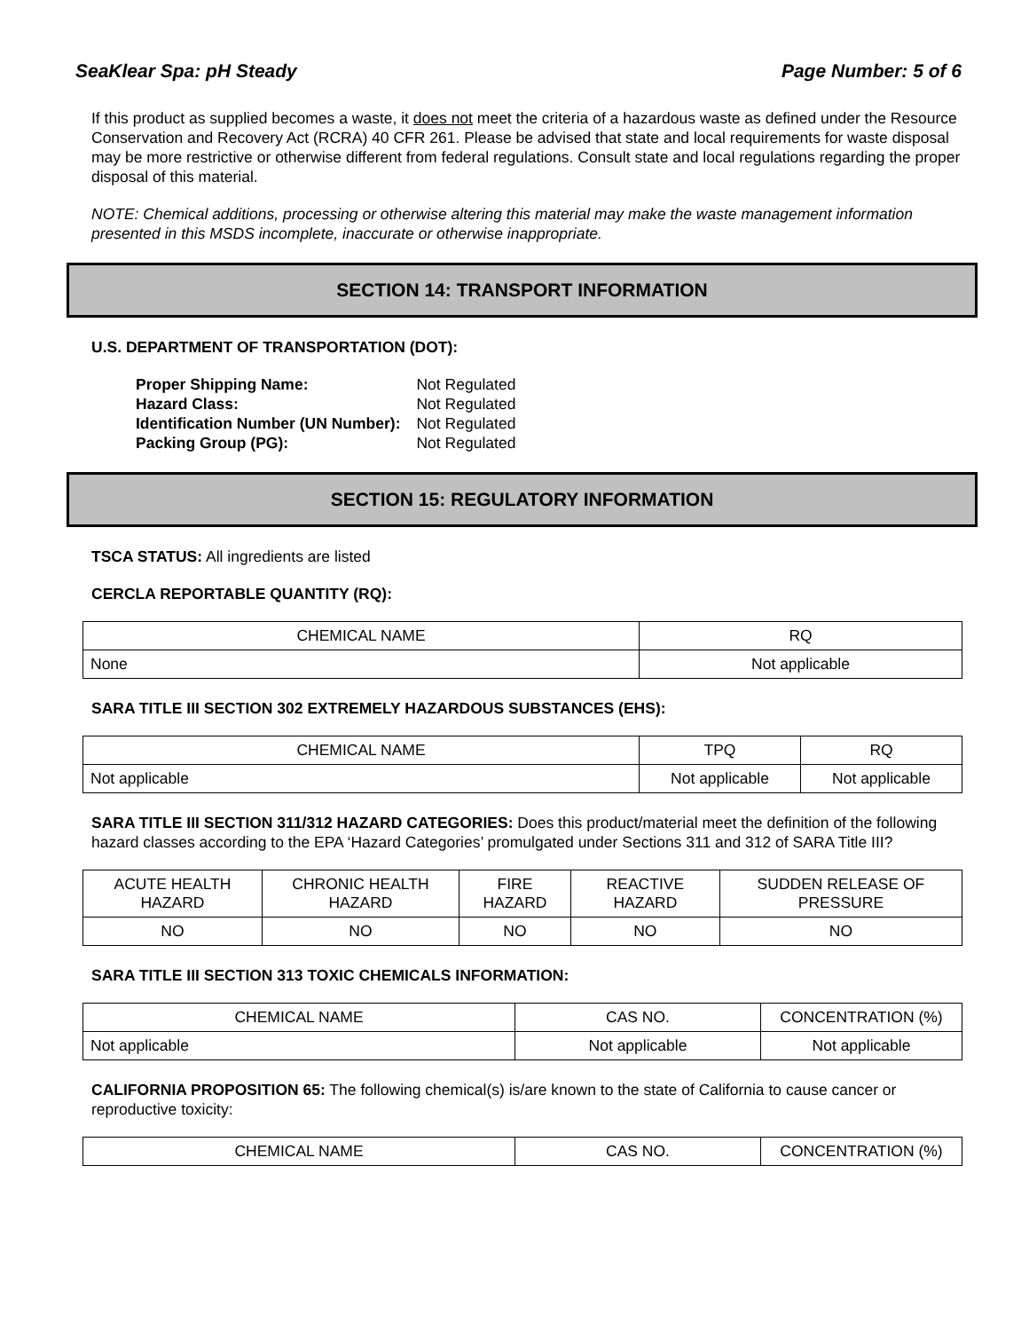SeaKlear Spa: pH Steady Page Number: 5 of 6
If this product as supplied becomes a waste, it does not meet the criteria of a hazardous waste as defined under the Resource Conservation and Recovery Act (RCRA) 40 CFR 261. Please be advised that state and local requirements for waste disposal may be more restrictive or otherwise different from federal regulations. Consult state and local regulations regarding the proper disposal of this material.
NOTE: Chemical additions, processing or otherwise altering this material may make the waste management information presented in this MSDS incomplete, inaccurate or otherwise inappropriate.
SECTION 14: TRANSPORT INFORMATION
U.S. DEPARTMENT OF TRANSPORTATION (DOT):
| Proper Shipping Name: | Not Regulated |
| Hazard Class: | Not Regulated |
| Identification Number (UN Number): | Not Regulated |
| Packing Group (PG): | Not Regulated |
SECTION 15: REGULATORY INFORMATION
TSCA STATUS: All ingredients are listed
CERCLA REPORTABLE QUANTITY (RQ):
| CHEMICAL NAME | RQ |
| --- | --- |
| None | Not applicable |
SARA TITLE III SECTION 302 EXTREMELY HAZARDOUS SUBSTANCES (EHS):
| CHEMICAL NAME | TPQ | RQ |
| --- | --- | --- |
| Not applicable | Not applicable | Not applicable |
SARA TITLE III SECTION 311/312 HAZARD CATEGORIES: Does this product/material meet the definition of the following hazard classes according to the EPA ‘Hazard Categories’ promulgated under Sections 311 and 312 of SARA Title III?
| ACUTE HEALTH HAZARD | CHRONIC HEALTH HAZARD | FIRE HAZARD | REACTIVE HAZARD | SUDDEN RELEASE OF PRESSURE |
| --- | --- | --- | --- | --- |
| NO | NO | NO | NO | NO |
SARA TITLE III SECTION 313 TOXIC CHEMICALS INFORMATION:
| CHEMICAL NAME | CAS NO. | CONCENTRATION (%) |
| --- | --- | --- |
| Not applicable | Not applicable | Not applicable |
CALIFORNIA PROPOSITION 65: The following chemical(s) is/are known to the state of California to cause cancer or reproductive toxicity:
| CHEMICAL NAME | CAS NO. | CONCENTRATION (%) |
| --- | --- | --- |